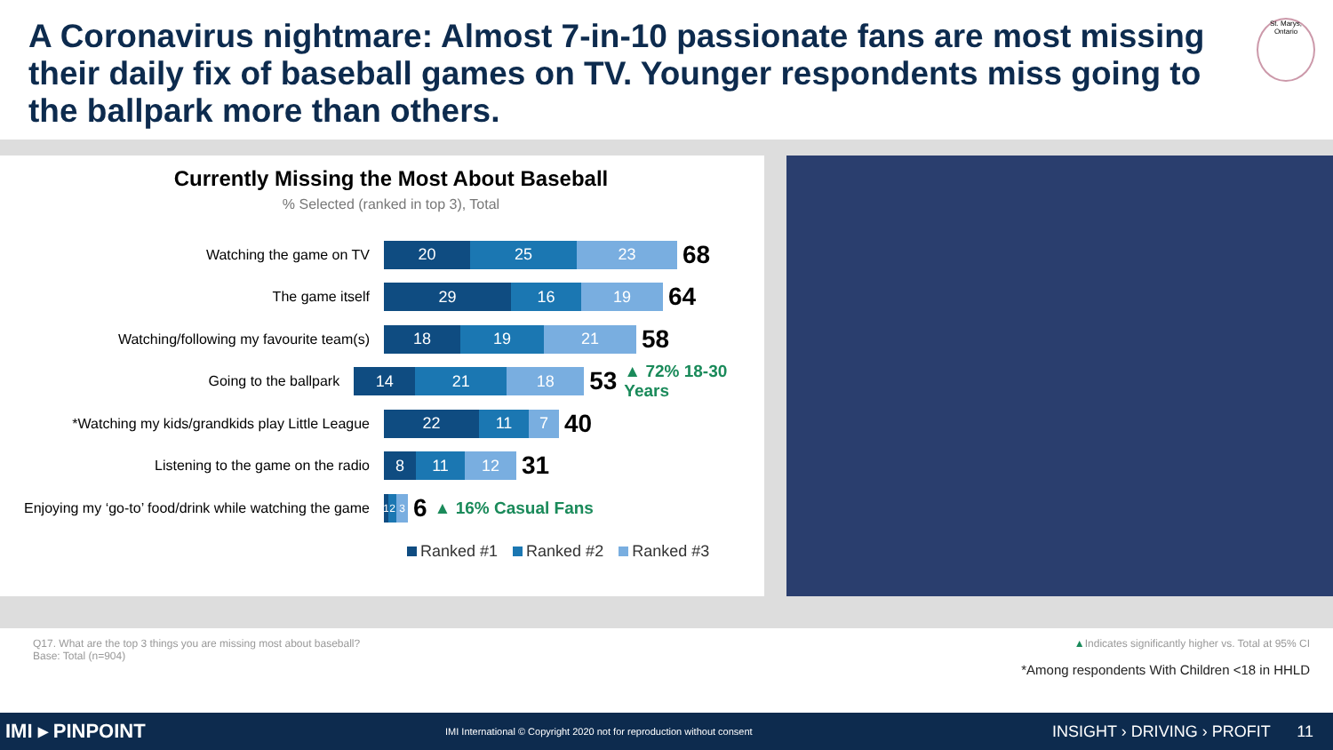A Coronavirus nightmare: Almost 7-in-10 passionate fans are most missing their daily fix of baseball games on TV. Younger respondents miss going to the ballpark more than others.
St. Marys, Ontario
Currently Missing the Most About Baseball
% Selected (ranked in top 3), Total
Watching the game on TV
20 25 23
68
The game itself
29 16 19
64
Watching/following my favourite team(s)
18 19 21
58
Going to the ballpark
14 21 18
53 ▲ 72% 18-30 Years
*Watching my kids/grandkids play Little League
22 11 7
40
Listening to the game on the radio
8 11 12
31
Enjoying my ‘go-to’ food/drink while watching the game
1 2 3
6 ▲ 16% Casual Fans
Ranked #1 Ranked #2 Ranked #3
Q17. What are the top 3 things you are missing most about baseball?
Base: Total (n=904)
▲Indicates significantly higher vs. Total at 95% CI
*Among respondents With Children <18 in HHLD
IMI ▸ PINPOINT IMI International © Copyright 2020 not for reproduction without consent INSIGHT › DRIVING › PROFIT 11